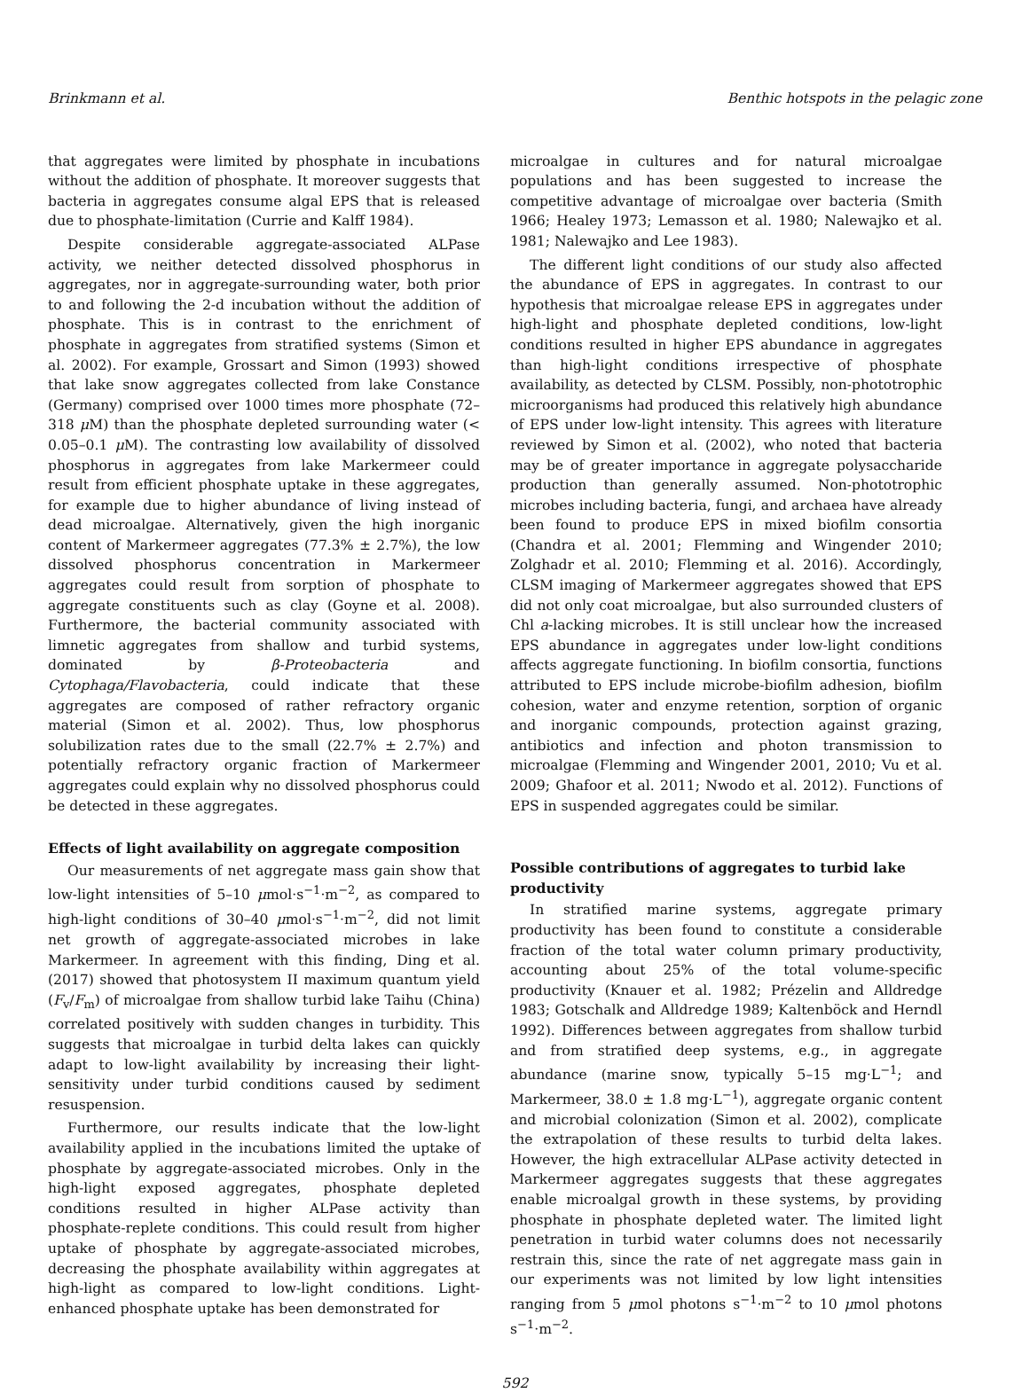Brinkmann et al. Benthic hotspots in the pelagic zone
that aggregates were limited by phosphate in incubations without the addition of phosphate. It moreover suggests that bacteria in aggregates consume algal EPS that is released due to phosphate-limitation (Currie and Kalff 1984).
Despite considerable aggregate-associated ALPase activity, we neither detected dissolved phosphorus in aggregates, nor in aggregate-surrounding water, both prior to and following the 2-d incubation without the addition of phosphate. This is in contrast to the enrichment of phosphate in aggregates from stratified systems (Simon et al. 2002). For example, Grossart and Simon (1993) showed that lake snow aggregates collected from lake Constance (Germany) comprised over 1000 times more phosphate (72–318 μ M) than the phosphate depleted surrounding water (< 0.05–0.1 μ M). The contrasting low availability of dissolved phosphorus in aggregates from lake Markermeer could result from efficient phosphate uptake in these aggregates, for example due to higher abundance of living instead of dead microalgae. Alternatively, given the high inorganic content of Markermeer aggregates (77.3% ± 2.7%), the low dissolved phosphorus concentration in Markermeer aggregates could result from sorption of phosphate to aggregate constituents such as clay (Goyne et al. 2008). Furthermore, the bacterial community associated with limnetic aggregates from shallow and turbid systems, dominated by β-Proteobacteria and Cytophaga/Flavobacteria, could indicate that these aggregates are composed of rather refractory organic material (Simon et al. 2002). Thus, low phosphorus solubilization rates due to the small (22.7% ± 2.7%) and potentially refractory organic fraction of Markermeer aggregates could explain why no dissolved phosphorus could be detected in these aggregates.
Effects of light availability on aggregate composition
Our measurements of net aggregate mass gain show that low-light intensities of 5–10 μmol·s<sup>−1</sup>·m<sup>−2</sup>, as compared to high-light conditions of 30–40 μmol·s<sup>−1</sup>·m<sup>−2</sup>, did not limit net growth of aggregate-associated microbes in lake Markermeer. In agreement with this finding, Ding et al. (2017) showed that photosystem II maximum quantum yield (F<sub>v</sub>/F<sub>m</sub>) of microalgae from shallow turbid lake Taihu (China) correlated positively with sudden changes in turbidity. This suggests that microalgae in turbid delta lakes can quickly adapt to low-light availability by increasing their light-sensitivity under turbid conditions caused by sediment resuspension.
Furthermore, our results indicate that the low-light availability applied in the incubations limited the uptake of phosphate by aggregate-associated microbes. Only in the high-light exposed aggregates, phosphate depleted conditions resulted in higher ALPase activity than phosphate-replete conditions. This could result from higher uptake of phosphate by aggregate-associated microbes, decreasing the phosphate availability within aggregates at high-light as compared to low-light conditions. Light-enhanced phosphate uptake has been demonstrated for
microalgae in cultures and for natural microalgae populations and has been suggested to increase the competitive advantage of microalgae over bacteria (Smith 1966; Healey 1973; Lemasson et al. 1980; Nalewajko et al. 1981; Nalewajko and Lee 1983).
The different light conditions of our study also affected the abundance of EPS in aggregates. In contrast to our hypothesis that microalgae release EPS in aggregates under high-light and phosphate depleted conditions, low-light conditions resulted in higher EPS abundance in aggregates than high-light conditions irrespective of phosphate availability, as detected by CLSM. Possibly, non-phototrophic microorganisms had produced this relatively high abundance of EPS under low-light intensity. This agrees with literature reviewed by Simon et al. (2002), who noted that bacteria may be of greater importance in aggregate polysaccharide production than generally assumed. Non-phototrophic microbes including bacteria, fungi, and archaea have already been found to produce EPS in mixed biofilm consortia (Chandra et al. 2001; Flemming and Wingender 2010; Zolghadr et al. 2010; Flemming et al. 2016). Accordingly, CLSM imaging of Markermeer aggregates showed that EPS did not only coat microalgae, but also surrounded clusters of Chl a-lacking microbes. It is still unclear how the increased EPS abundance in aggregates under low-light conditions affects aggregate functioning. In biofilm consortia, functions attributed to EPS include microbe-biofilm adhesion, biofilm cohesion, water and enzyme retention, sorption of organic and inorganic compounds, protection against grazing, antibiotics and infection and photon transmission to microalgae (Flemming and Wingender 2001, 2010; Vu et al. 2009; Ghafoor et al. 2011; Nwodo et al. 2012). Functions of EPS in suspended aggregates could be similar.
Possible contributions of aggregates to turbid lake productivity
In stratified marine systems, aggregate primary productivity has been found to constitute a considerable fraction of the total water column primary productivity, accounting about 25% of the total volume-specific productivity (Knauer et al. 1982; Prézelin and Alldredge 1983; Gotschalk and Alldredge 1989; Kaltenböck and Herndl 1992). Differences between aggregates from shallow turbid and from stratified deep systems, e.g., in aggregate abundance (marine snow, typically 5–15 mg·L<sup>−1</sup>; and Markermeer, 38.0 ± 1.8 mg·L<sup>−1</sup>), aggregate organic content and microbial colonization (Simon et al. 2002), complicate the extrapolation of these results to turbid delta lakes. However, the high extracellular ALPase activity detected in Markermeer aggregates suggests that these aggregates enable microalgal growth in these systems, by providing phosphate in phosphate depleted water. The limited light penetration in turbid water columns does not necessarily restrain this, since the rate of net aggregate mass gain in our experiments was not limited by low light intensities ranging from 5 μmol photons s<sup>−1</sup>·m<sup>−2</sup> to 10 μmol photons s<sup>−1</sup>·m<sup>−2</sup>.
592